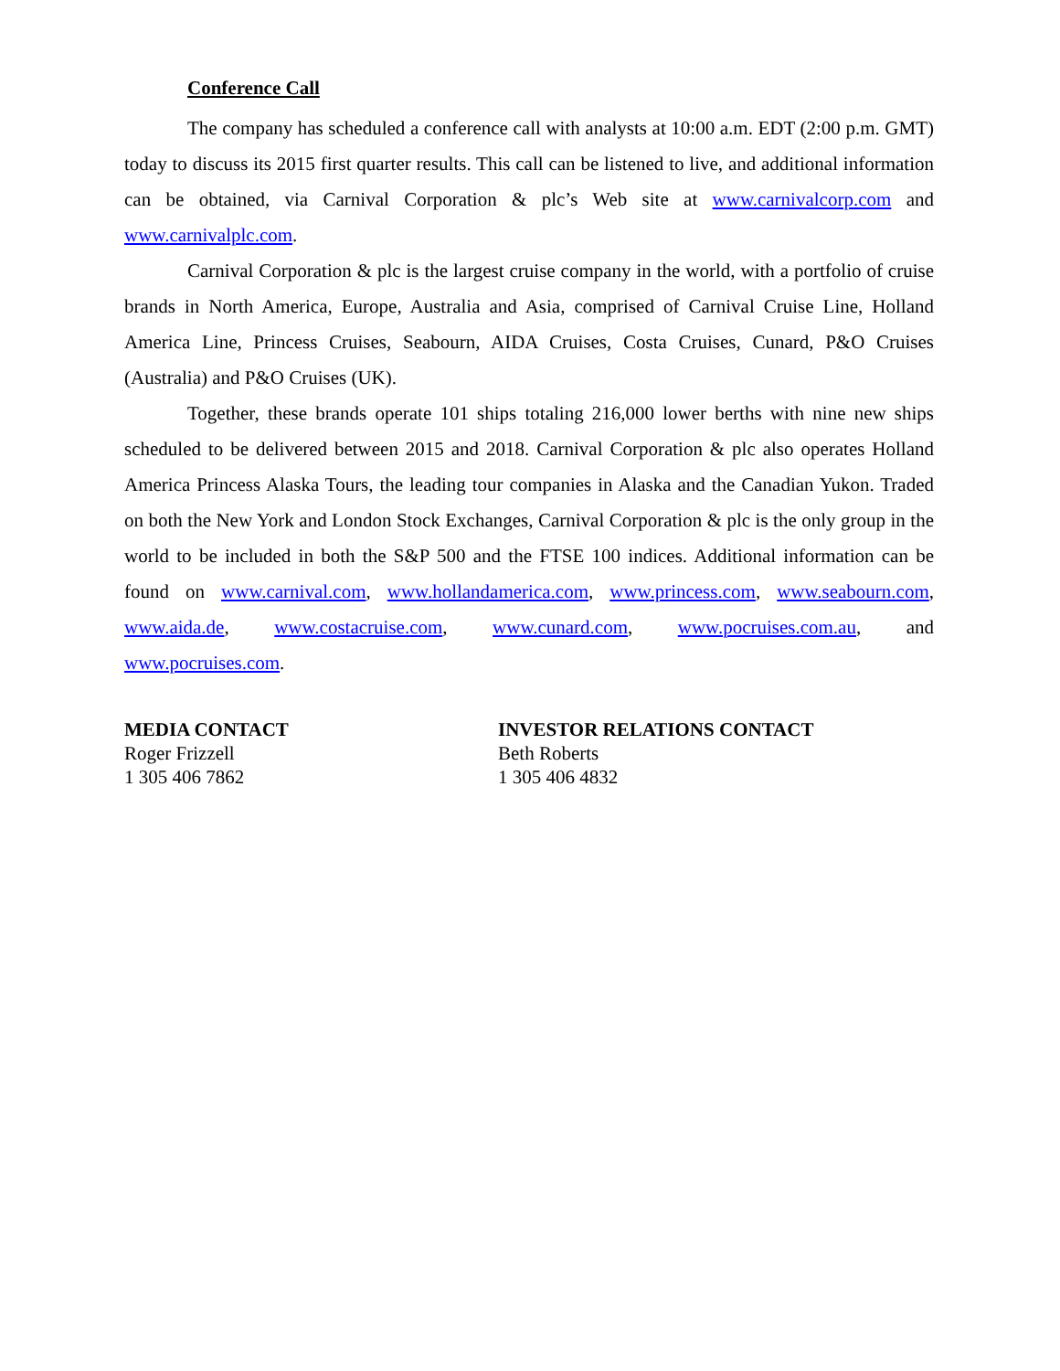Conference Call
The company has scheduled a conference call with analysts at 10:00 a.m. EDT (2:00 p.m. GMT) today to discuss its 2015 first quarter results. This call can be listened to live, and additional information can be obtained, via Carnival Corporation & plc’s Web site at www.carnivalcorp.com and www.carnivalplc.com.
Carnival Corporation & plc is the largest cruise company in the world, with a portfolio of cruise brands in North America, Europe, Australia and Asia, comprised of Carnival Cruise Line, Holland America Line, Princess Cruises, Seabourn, AIDA Cruises, Costa Cruises, Cunard, P&O Cruises (Australia) and P&O Cruises (UK).
Together, these brands operate 101 ships totaling 216,000 lower berths with nine new ships scheduled to be delivered between 2015 and 2018. Carnival Corporation & plc also operates Holland America Princess Alaska Tours, the leading tour companies in Alaska and the Canadian Yukon. Traded on both the New York and London Stock Exchanges, Carnival Corporation & plc is the only group in the world to be included in both the S&P 500 and the FTSE 100 indices. Additional information can be found on www.carnival.com, www.hollandamerica.com, www.princess.com, www.seabourn.com, www.aida.de, www.costacruise.com, www.cunard.com, www.pocruises.com.au, and www.pocruises.com.
MEDIA CONTACT
Roger Frizzell
1 305 406 7862
INVESTOR RELATIONS CONTACT
Beth Roberts
1 305 406 4832